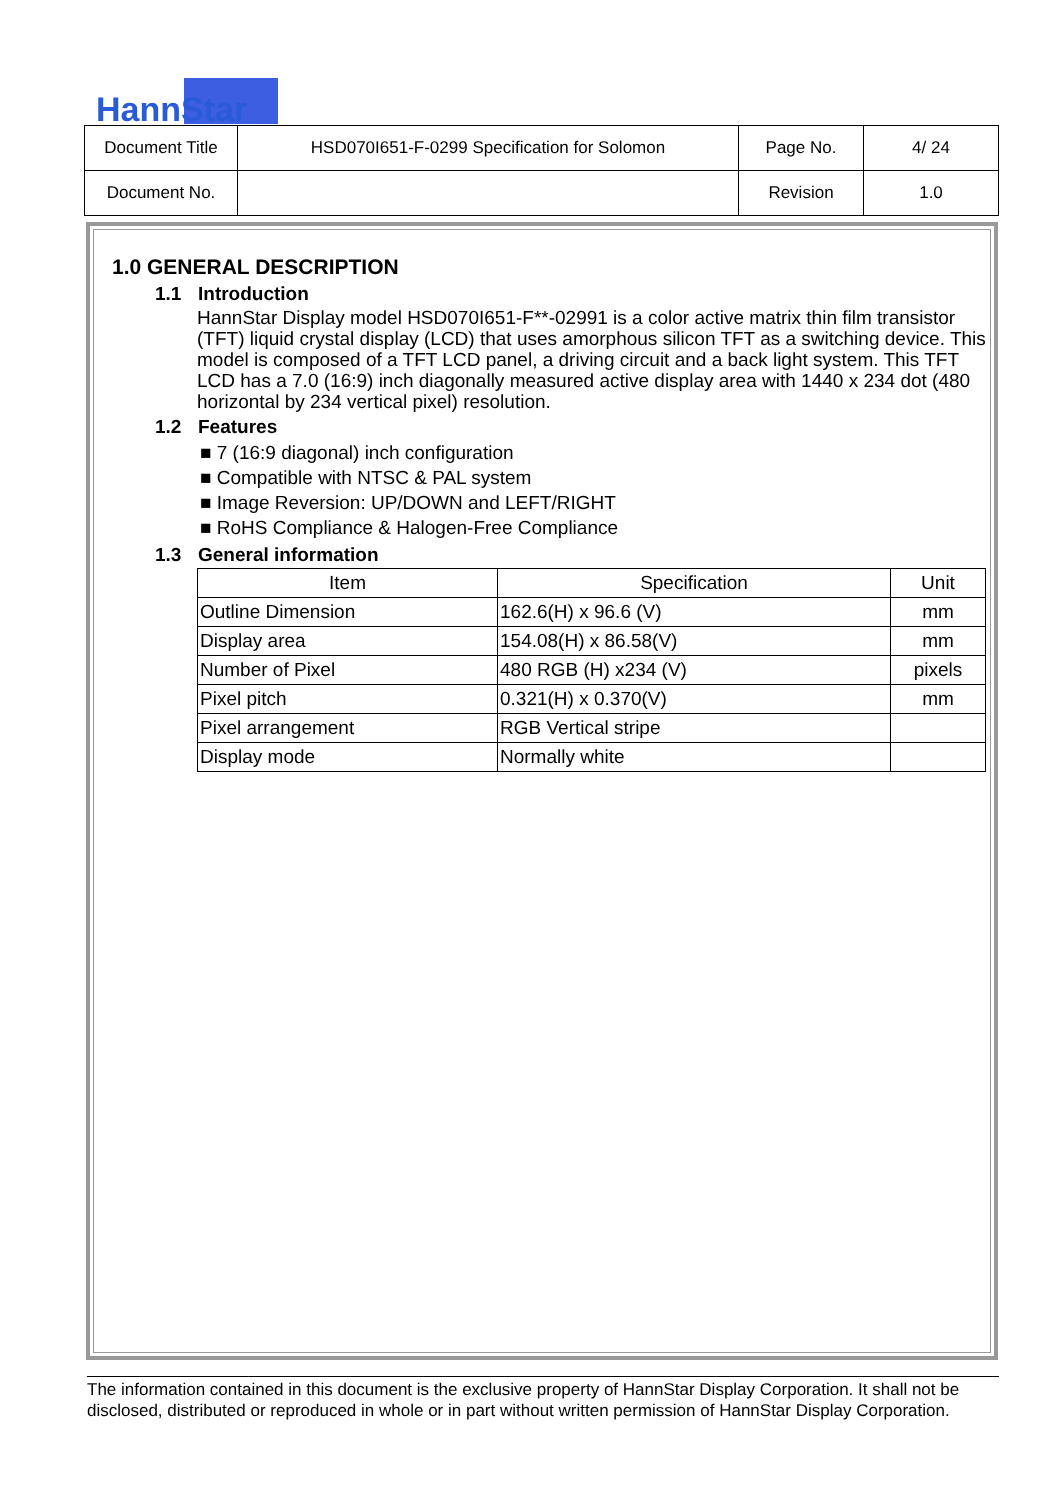HannStar
| Document Title | HSD070I651-F-0299 Specification for Solomon | Page No. | 4/ 24 |
| Document No. | | Revision | 1.0 |
1.0 GENERAL DESCRIPTION
1.1 Introduction
HannStar Display model HSD070I651-F**-02991 is a color active matrix thin film transistor (TFT) liquid crystal display (LCD) that uses amorphous silicon TFT as a switching device. This model is composed of a TFT LCD panel, a driving circuit and a back light system. This TFT LCD has a 7.0 (16:9) inch diagonally measured active display area with 1440 x 234 dot (480 horizontal by 234 vertical pixel) resolution.
1.2 Features
■ 7 (16:9 diagonal) inch configuration
■ Compatible with NTSC & PAL system
■ Image Reversion: UP/DOWN and LEFT/RIGHT
■ RoHS Compliance & Halogen-Free Compliance
1.3 General information
| Item | Specification | Unit |
| --- | --- | --- |
| Outline Dimension | 162.6(H) x 96.6 (V) | mm |
| Display area | 154.08(H) x 86.58(V) | mm |
| Number of Pixel | 480 RGB (H) x234 (V) | pixels |
| Pixel pitch | 0.321(H) x 0.370(V) | mm |
| Pixel arrangement | RGB Vertical stripe | |
| Display mode | Normally white | |
The information contained in this document is the exclusive property of HannStar Display Corporation. It shall not be disclosed, distributed or reproduced in whole or in part without written permission of HannStar Display Corporation.